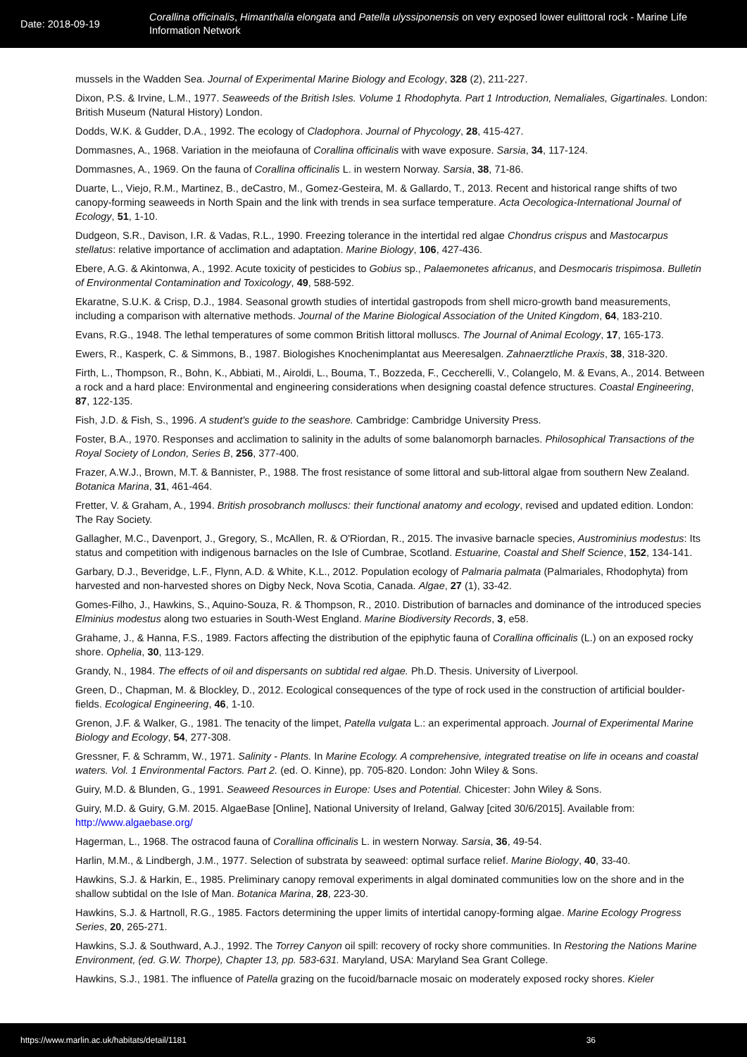Date: 2018-09-19
Corallina officinalis, Himanthalia elongata and Patella ulyssiponensis on very exposed lower eulittoral rock - Marine Life Information Network
mussels in the Wadden Sea. Journal of Experimental Marine Biology and Ecology, 328 (2), 211-227.
Dixon, P.S. & Irvine, L.M., 1977. Seaweeds of the British Isles. Volume 1 Rhodophyta. Part 1 Introduction, Nemaliales, Gigartinales. London: British Museum (Natural History) London.
Dodds, W.K. & Gudder, D.A., 1992. The ecology of Cladophora. Journal of Phycology, 28, 415-427.
Dommasnes, A., 1968. Variation in the meiofauna of Corallina officinalis with wave exposure. Sarsia, 34, 117-124.
Dommasnes, A., 1969. On the fauna of Corallina officinalis L. in western Norway. Sarsia, 38, 71-86.
Duarte, L., Viejo, R.M., Martinez, B., deCastro, M., Gomez-Gesteira, M. & Gallardo, T., 2013. Recent and historical range shifts of two canopy-forming seaweeds in North Spain and the link with trends in sea surface temperature. Acta Oecologica-International Journal of Ecology, 51, 1-10.
Dudgeon, S.R., Davison, I.R. & Vadas, R.L., 1990. Freezing tolerance in the intertidal red algae Chondrus crispus and Mastocarpus stellatus: relative importance of acclimation and adaptation. Marine Biology, 106, 427-436.
Ebere, A.G. & Akintonwa, A., 1992. Acute toxicity of pesticides to Gobius sp., Palaemonetes africanus, and Desmocaris trispimosa. Bulletin of Environmental Contamination and Toxicology, 49, 588-592.
Ekaratne, S.U.K. & Crisp, D.J., 1984. Seasonal growth studies of intertidal gastropods from shell micro-growth band measurements, including a comparison with alternative methods. Journal of the Marine Biological Association of the United Kingdom, 64, 183-210.
Evans, R.G., 1948. The lethal temperatures of some common British littoral molluscs. The Journal of Animal Ecology, 17, 165-173.
Ewers, R., Kasperk, C. & Simmons, B., 1987. Biologishes Knochenimplantat aus Meeresalgen. Zahnaerztliche Praxis, 38, 318-320.
Firth, L., Thompson, R., Bohn, K., Abbiati, M., Airoldi, L., Bouma, T., Bozzeda, F., Ceccherelli, V., Colangelo, M. & Evans, A., 2014. Between a rock and a hard place: Environmental and engineering considerations when designing coastal defence structures. Coastal Engineering, 87, 122-135.
Fish, J.D. & Fish, S., 1996. A student's guide to the seashore. Cambridge: Cambridge University Press.
Foster, B.A., 1970. Responses and acclimation to salinity in the adults of some balanomorph barnacles. Philosophical Transactions of the Royal Society of London, Series B, 256, 377-400.
Frazer, A.W.J., Brown, M.T. & Bannister, P., 1988. The frost resistance of some littoral and sub-littoral algae from southern New Zealand. Botanica Marina, 31, 461-464.
Fretter, V. & Graham, A., 1994. British prosobranch molluscs: their functional anatomy and ecology, revised and updated edition. London: The Ray Society.
Gallagher, M.C., Davenport, J., Gregory, S., McAllen, R. & O'Riordan, R., 2015. The invasive barnacle species, Austrominius modestus: Its status and competition with indigenous barnacles on the Isle of Cumbrae, Scotland. Estuarine, Coastal and Shelf Science, 152, 134-141.
Garbary, D.J., Beveridge, L.F., Flynn, A.D. & White, K.L., 2012. Population ecology of Palmaria palmata (Palmariales, Rhodophyta) from harvested and non-harvested shores on Digby Neck, Nova Scotia, Canada. Algae, 27 (1), 33-42.
Gomes-Filho, J., Hawkins, S., Aquino-Souza, R. & Thompson, R., 2010. Distribution of barnacles and dominance of the introduced species Elminius modestus along two estuaries in South-West England. Marine Biodiversity Records, 3, e58.
Grahame, J., & Hanna, F.S., 1989. Factors affecting the distribution of the epiphytic fauna of Corallina officinalis (L.) on an exposed rocky shore. Ophelia, 30, 113-129.
Grandy, N., 1984. The effects of oil and dispersants on subtidal red algae. Ph.D. Thesis. University of Liverpool.
Green, D., Chapman, M. & Blockley, D., 2012. Ecological consequences of the type of rock used in the construction of artificial boulder-fields. Ecological Engineering, 46, 1-10.
Grenon, J.F. & Walker, G., 1981. The tenacity of the limpet, Patella vulgata L.: an experimental approach. Journal of Experimental Marine Biology and Ecology, 54, 277-308.
Gressner, F. & Schramm, W., 1971. Salinity - Plants. In Marine Ecology. A comprehensive, integrated treatise on life in oceans and coastal waters. Vol. 1 Environmental Factors. Part 2. (ed. O. Kinne), pp. 705-820. London: John Wiley & Sons.
Guiry, M.D. & Blunden, G., 1991. Seaweed Resources in Europe: Uses and Potential. Chicester: John Wiley & Sons.
Guiry, M.D. & Guiry, G.M. 2015. AlgaeBase [Online], National University of Ireland, Galway [cited 30/6/2015]. Available from: http://www.algaebase.org/
Hagerman, L., 1968. The ostracod fauna of Corallina officinalis L. in western Norway. Sarsia, 36, 49-54.
Harlin, M.M., & Lindbergh, J.M., 1977. Selection of substrata by seaweed: optimal surface relief. Marine Biology, 40, 33-40.
Hawkins, S.J. & Harkin, E., 1985. Preliminary canopy removal experiments in algal dominated communities low on the shore and in the shallow subtidal on the Isle of Man. Botanica Marina, 28, 223-30.
Hawkins, S.J. & Hartnoll, R.G., 1985. Factors determining the upper limits of intertidal canopy-forming algae. Marine Ecology Progress Series, 20, 265-271.
Hawkins, S.J. & Southward, A.J., 1992. The Torrey Canyon oil spill: recovery of rocky shore communities. In Restoring the Nations Marine Environment, (ed. G.W. Thorpe), Chapter 13, pp. 583-631. Maryland, USA: Maryland Sea Grant College.
Hawkins, S.J., 1981. The influence of Patella grazing on the fucoid/barnacle mosaic on moderately exposed rocky shores. Kieler
https://www.marlin.ac.uk/habitats/detail/1181 36